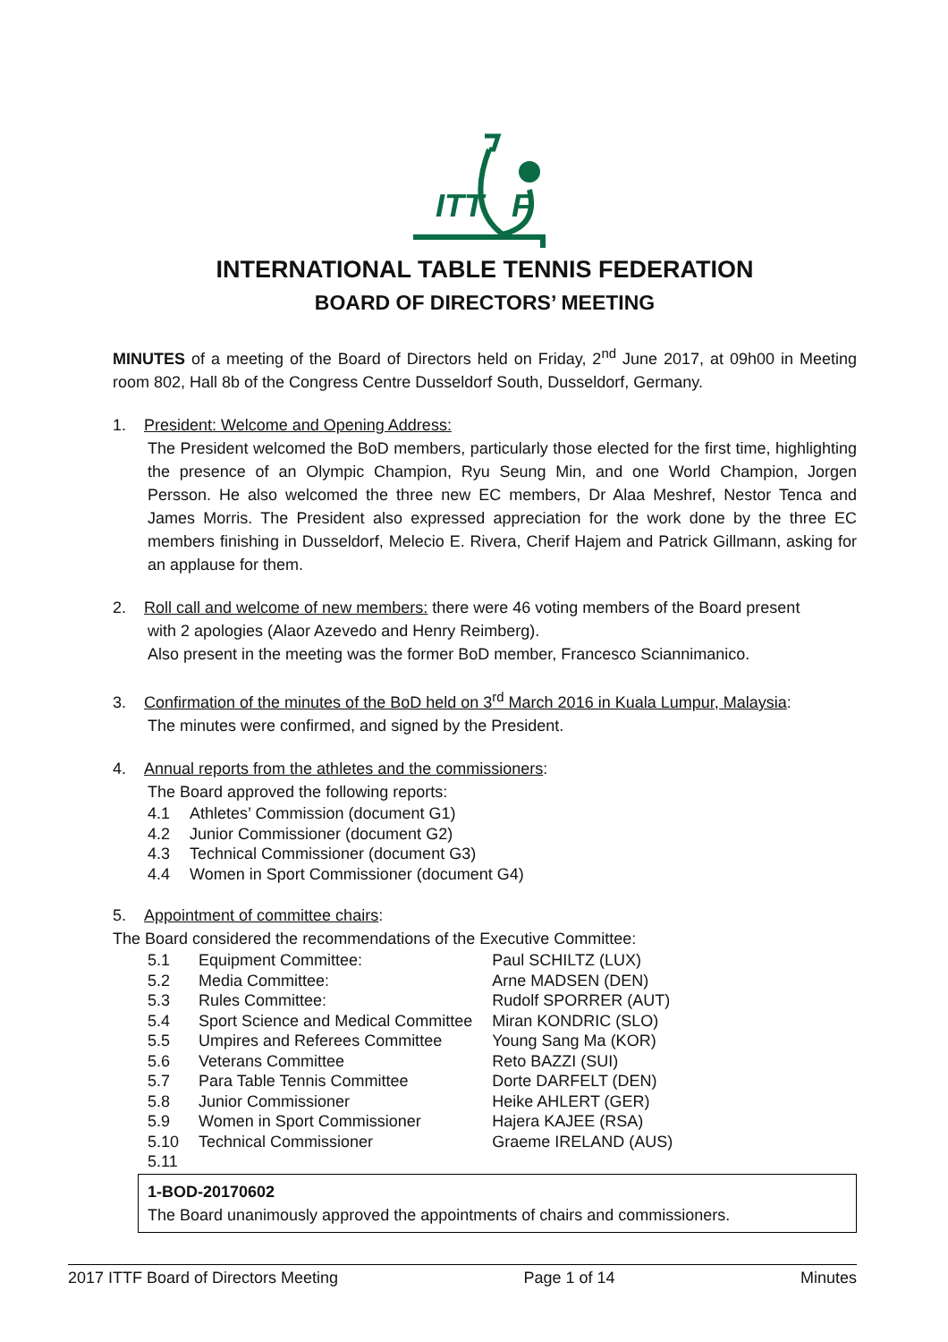ITT
F
INTERNATIONAL TABLE TENNIS FEDERATION
BOARD OF DIRECTORS’ MEETING
MINUTES of a meeting of the Board of Directors held on Friday, 2<sup>nd</sup> June 2017, at 09h00 in Meeting room 802, Hall 8b of the Congress Centre Dusseldorf South, Dusseldorf, Germany.
1. President: Welcome and Opening Address:
The President welcomed the BoD members, particularly those elected for the first time, highlighting the presence of an Olympic Champion, Ryu Seung Min, and one World Champion, Jorgen Persson. He also welcomed the three new EC members, Dr Alaa Meshref, Nestor Tenca and James Morris. The President also expressed appreciation for the work done by the three EC members finishing in Dusseldorf, Melecio E. Rivera, Cherif Hajem and Patrick Gillmann, asking for an applause for them.
2. Roll call and welcome of new members: there were 46 voting members of the Board present
with 2 apologies (Alaor Azevedo and Henry Reimberg).
Also present in the meeting was the former BoD member, Francesco Sciannimanico.
3. Confirmation of the minutes of the BoD held on 3<sup>rd</sup> March 2016 in Kuala Lumpur, Malaysia:
The minutes were confirmed, and signed by the President.
4. Annual reports from the athletes and the commissioners:
The Board approved the following reports:
| 4.1 | Athletes’ Commission (document G1) |
| 4.2 | Junior Commissioner (document G2) |
| 4.3 | Technical Commissioner (document G3) |
| 4.4 | Women in Sport Commissioner (document G4) |
5. Appointment of committee chairs:
The Board considered the recommendations of the Executive Committee:
| 5.1 | Equipment Committee: | Paul SCHILTZ (LUX) |
| 5.2 | Media Committee: | Arne MADSEN (DEN) |
| 5.3 | Rules Committee: | Rudolf SPORRER (AUT) |
| 5.4 | Sport Science and Medical Committee | Miran KONDRIC (SLO) |
| 5.5 | Umpires and Referees Committee | Young Sang Ma (KOR) |
| 5.6 | Veterans Committee | Reto BAZZI (SUI) |
| 5.7 | Para Table Tennis Committee | Dorte DARFELT (DEN) |
| 5.8 | Junior Commissioner | Heike AHLERT (GER) |
| 5.9 | Women in Sport Commissioner | Hajera KAJEE (RSA) |
| 5.10 | Technical Commissioner | Graeme IRELAND (AUS) |
| 5.11 | | |
1-BOD-20170602
The Board unanimously approved the appointments of chairs and commissioners.
2017 ITTF Board of Directors Meeting Page 1 of 14 Minutes